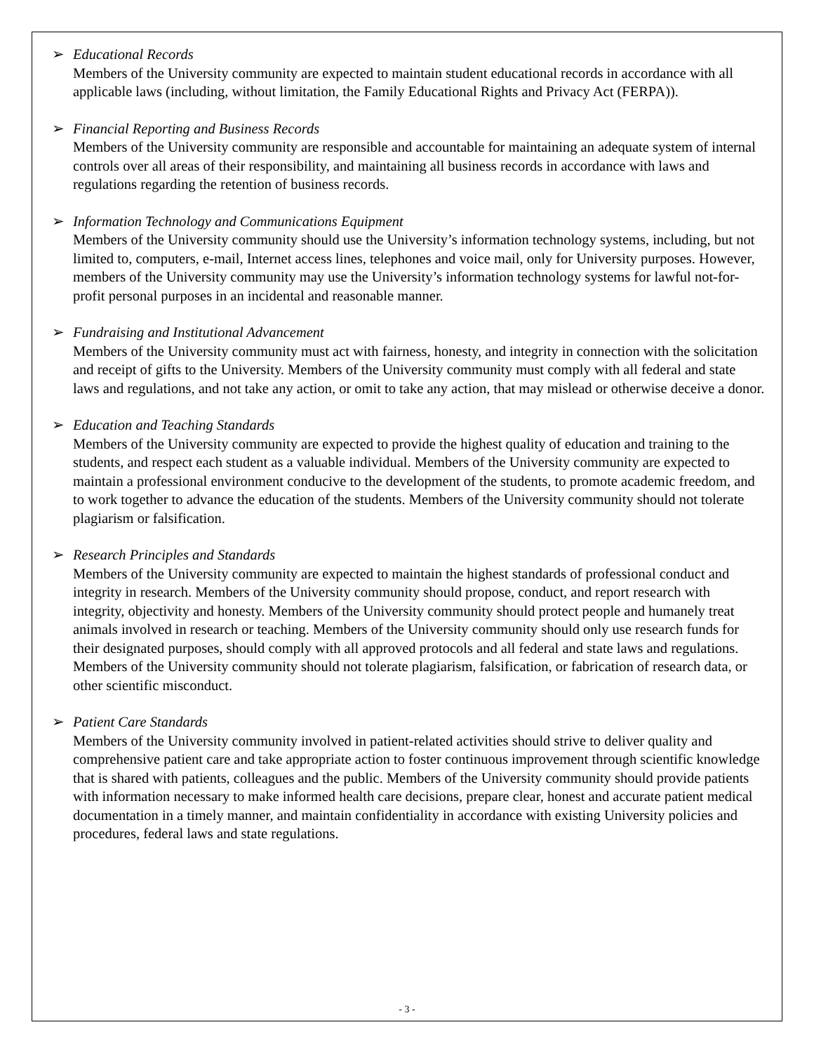➢ Educational Records
Members of the University community are expected to maintain student educational records in accordance with all applicable laws (including, without limitation, the Family Educational Rights and Privacy Act (FERPA)).
➢ Financial Reporting and Business Records
Members of the University community are responsible and accountable for maintaining an adequate system of internal controls over all areas of their responsibility, and maintaining all business records in accordance with laws and regulations regarding the retention of business records.
➢ Information Technology and Communications Equipment
Members of the University community should use the University’s information technology systems, including, but not limited to, computers, e-mail, Internet access lines, telephones and voice mail, only for University purposes. However, members of the University community may use the University’s information technology systems for lawful not-for-profit personal purposes in an incidental and reasonable manner.
➢ Fundraising and Institutional Advancement
Members of the University community must act with fairness, honesty, and integrity in connection with the solicitation and receipt of gifts to the University. Members of the University community must comply with all federal and state laws and regulations, and not take any action, or omit to take any action, that may mislead or otherwise deceive a donor.
➢ Education and Teaching Standards
Members of the University community are expected to provide the highest quality of education and training to the students, and respect each student as a valuable individual. Members of the University community are expected to maintain a professional environment conducive to the development of the students, to promote academic freedom, and to work together to advance the education of the students. Members of the University community should not tolerate plagiarism or falsification.
➢ Research Principles and Standards
Members of the University community are expected to maintain the highest standards of professional conduct and integrity in research. Members of the University community should propose, conduct, and report research with integrity, objectivity and honesty. Members of the University community should protect people and humanely treat animals involved in research or teaching. Members of the University community should only use research funds for their designated purposes, should comply with all approved protocols and all federal and state laws and regulations. Members of the University community should not tolerate plagiarism, falsification, or fabrication of research data, or other scientific misconduct.
➢ Patient Care Standards
Members of the University community involved in patient-related activities should strive to deliver quality and comprehensive patient care and take appropriate action to foster continuous improvement through scientific knowledge that is shared with patients, colleagues and the public. Members of the University community should provide patients with information necessary to make informed health care decisions, prepare clear, honest and accurate patient medical documentation in a timely manner, and maintain confidentiality in accordance with existing University policies and procedures, federal laws and state regulations.
- 3 -